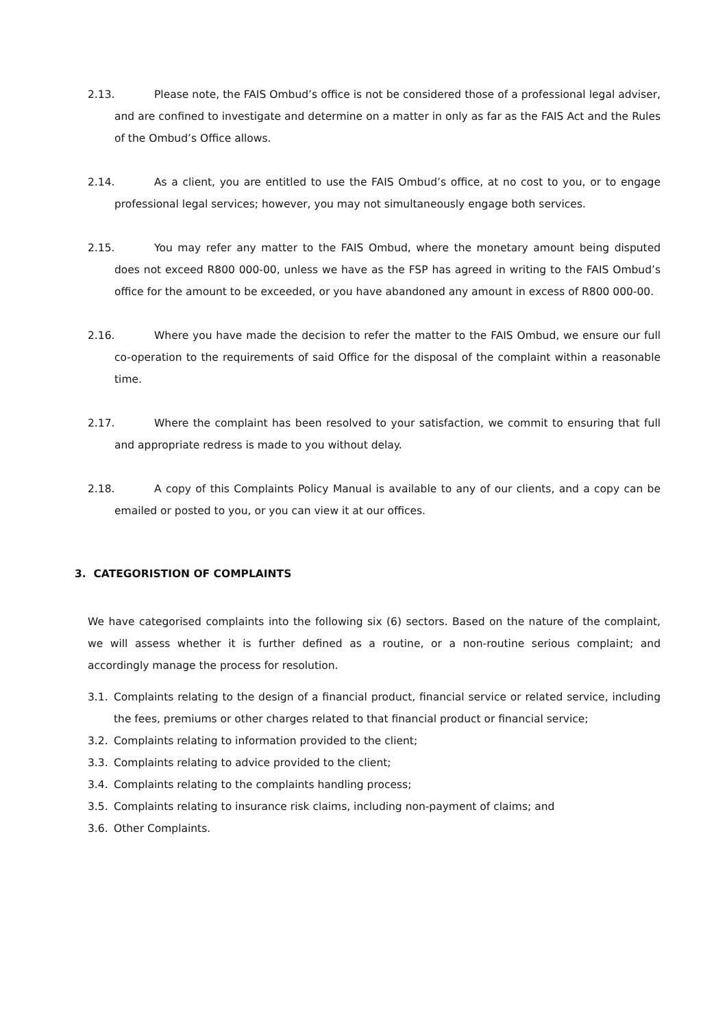2.13. Please note, the FAIS Ombud’s office is not be considered those of a professional legal adviser, and are confined to investigate and determine on a matter in only as far as the FAIS Act and the Rules of the Ombud’s Office allows.
2.14. As a client, you are entitled to use the FAIS Ombud’s office, at no cost to you, or to engage professional legal services; however, you may not simultaneously engage both services.
2.15. You may refer any matter to the FAIS Ombud, where the monetary amount being disputed does not exceed R800 000-00, unless we have as the FSP has agreed in writing to the FAIS Ombud’s office for the amount to be exceeded, or you have abandoned any amount in excess of R800 000-00.
2.16. Where you have made the decision to refer the matter to the FAIS Ombud, we ensure our full co-operation to the requirements of said Office for the disposal of the complaint within a reasonable time.
2.17. Where the complaint has been resolved to your satisfaction, we commit to ensuring that full and appropriate redress is made to you without delay.
2.18. A copy of this Complaints Policy Manual is available to any of our clients, and a copy can be emailed or posted to you, or you can view it at our offices.
3. CATEGORISTION OF COMPLAINTS
We have categorised complaints into the following six (6) sectors. Based on the nature of the complaint, we will assess whether it is further defined as a routine, or a non-routine serious complaint; and accordingly manage the process for resolution.
3.1. Complaints relating to the design of a financial product, financial service or related service, including the fees, premiums or other charges related to that financial product or financial service;
3.2. Complaints relating to information provided to the client;
3.3. Complaints relating to advice provided to the client;
3.4. Complaints relating to the complaints handling process;
3.5. Complaints relating to insurance risk claims, including non-payment of claims; and
3.6. Other Complaints.